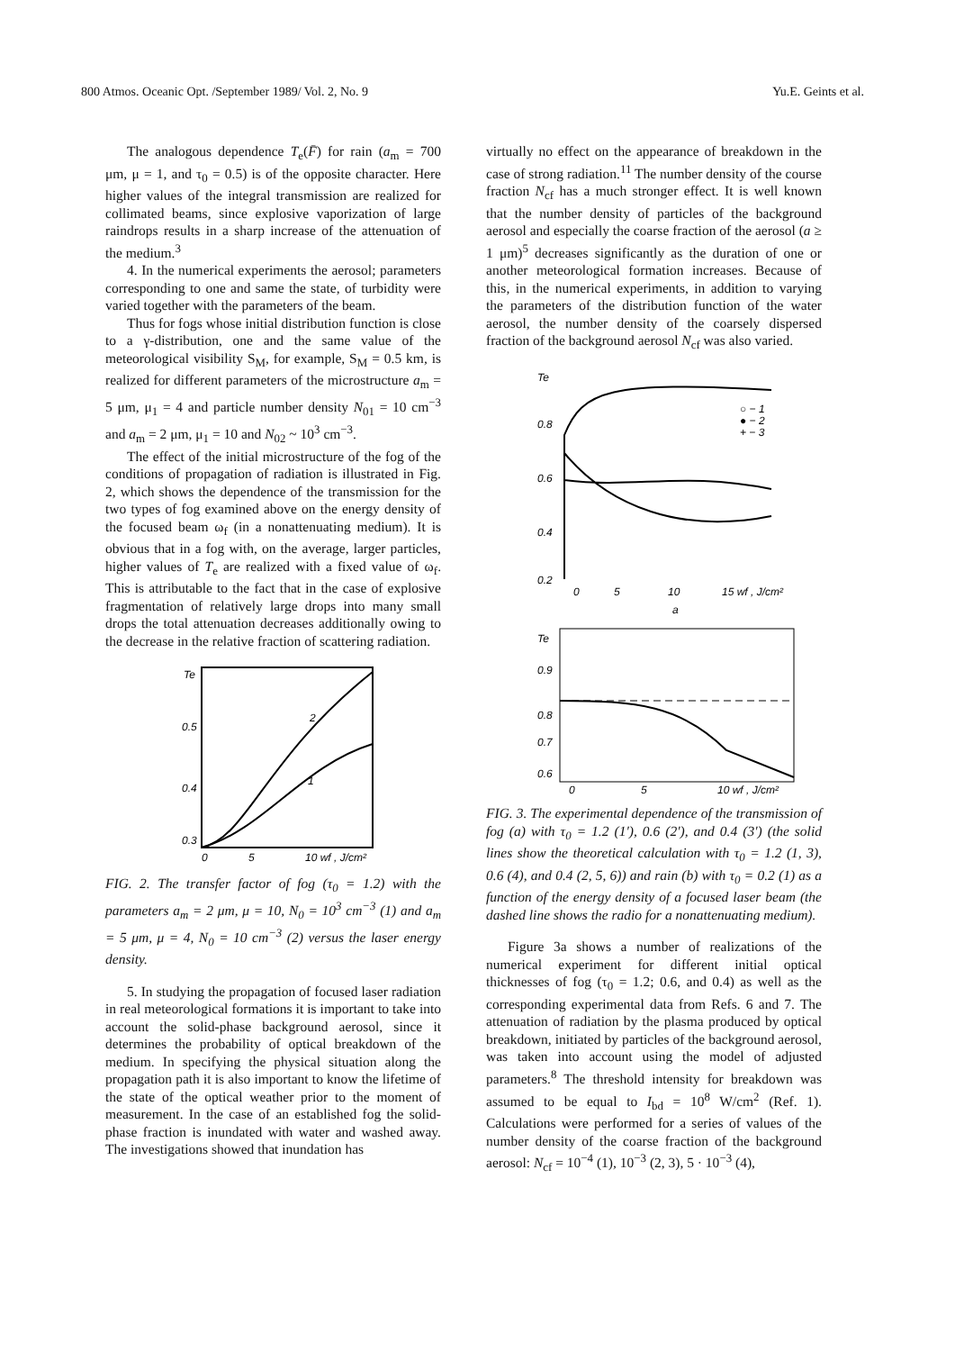800 Atmos. Oceanic Opt. /September 1989/ Vol. 2, No. 9 Yu.E. Geints et al.
The analogous dependence T<sub>e</sub>(F̄) for rain (a<sub>m</sub> = 700 μm, μ = 1, and τ<sub>0</sub> = 0.5) is of the opposite character. Here higher values of the integral transmission are realized for collimated beams, since explosive vaporization of large raindrops results in a sharp increase of the attenuation of the medium.<sup>3</sup>
4. In the numerical experiments the aerosol; parameters corresponding to one and same the state, of turbidity were varied together with the parameters of the beam.
Thus for fogs whose initial distribution function is close to a γ-distribution, one and the same value of the meteorological visibility S<sub>M</sub>, for example, S<sub>M</sub> = 0.5 km, is realized for different parameters of the microstructure a<sub>m</sub> = 5 μm, μ<sub>1</sub> = 4 and particle number density N<sub>01</sub> = 10 cm<sup>−3</sup> and a<sub>m</sub> = 2 μm, μ<sub>1</sub> = 10 and N<sub>02</sub> ~ 10<sup>3</sup> cm<sup>−3</sup>.
The effect of the initial microstructure of the fog of the conditions of propagation of radiation is illustrated in Fig. 2, which shows the dependence of the transmission for the two types of fog examined above on the energy density of the focused beam ω<sub>f</sub> (in a nonattenuating medium). It is obvious that in a fog with, on the average, larger particles, higher values of T<sub>e</sub> are realized with a fixed value of ω<sub>f</sub>. This is attributable to the fact that in the case of explosive fragmentation of relatively large drops into many small drops the total attenuation decreases additionally owing to the decrease in the relative fraction of scattering radiation.
Te
0.5
0.4
0.3
0
5
10 wf , J/cm²
2
1
FIG. 2. The transfer factor of fog (τ<sub>0</sub> = 1.2) with the parameters a<sub>m</sub> = 2 μm, μ = 10, N<sub>0</sub> = 10<sup>3</sup> cm<sup>−3</sup> (1) and a<sub>m</sub> = 5 μm, μ = 4, N<sub>0</sub> = 10 cm<sup>−3</sup> (2) versus the laser energy density.
5. In studying the propagation of focused laser radiation in real meteorological formations it is important to take into account the solid-phase background aerosol, since it determines the probability of optical breakdown of the medium. In specifying the physical situation along the propagation path it is also important to know the lifetime of the state of the optical weather prior to the moment of measurement. In the case of an established fog the solid-phase fraction is inundated with water and washed away. The investigations showed that inundation has
virtually no effect on the appearance of breakdown in the case of strong radiation.<sup>11</sup> The number density of the course fraction N<sub>cf</sub> has a much stronger effect. It is well known that the number density of particles of the background aerosol and especially the coarse fraction of the aerosol (a ≥ 1 μm)<sup>5</sup> decreases significantly as the duration of one or another meteorological formation increases. Because of this, in the numerical experiments, in addition to varying the parameters of the distribution function of the water aerosol, the number density of the coarsely dispersed fraction of the background aerosol N<sub>cf</sub> was also varied.
Te
0.8
0.6
0.4
0.2
0
5
10
15 wf , J/cm²
a
○ − 1
● − 2
+ − 3
Te
0.9
0.8
0.7
0.6
0
5
10 wf , J/cm²
FIG. 3. The experimental dependence of the transmission of fog (a) with τ<sub>0</sub> = 1.2 (1′), 0.6 (2′), and 0.4 (3′) (the solid lines show the theoretical calculation with τ<sub>0</sub> = 1.2 (1, 3), 0.6 (4), and 0.4 (2, 5, 6)) and rain (b) with τ<sub>0</sub> = 0.2 (1) as a function of the energy density of a focused laser beam (the dashed line shows the radio for a nonattenuating medium).
Figure 3a shows a number of realizations of the numerical experiment for different initial optical thicknesses of fog (τ<sub>0</sub> = 1.2; 0.6, and 0.4) as well as the corresponding experimental data from Refs. 6 and 7. The attenuation of radiation by the plasma produced by optical breakdown, initiated by particles of the background aerosol, was taken into account using the model of adjusted parameters.<sup>8</sup> The threshold intensity for breakdown was assumed to be equal to I<sub>bd</sub> = 10<sup>8</sup> W/cm<sup>2</sup> (Ref. 1). Calculations were performed for a series of values of the number density of the coarse fraction of the background aerosol: N<sub>cf</sub> = 10<sup>−4</sup> (1), 10<sup>−3</sup> (2, 3), 5 · 10<sup>−3</sup> (4),